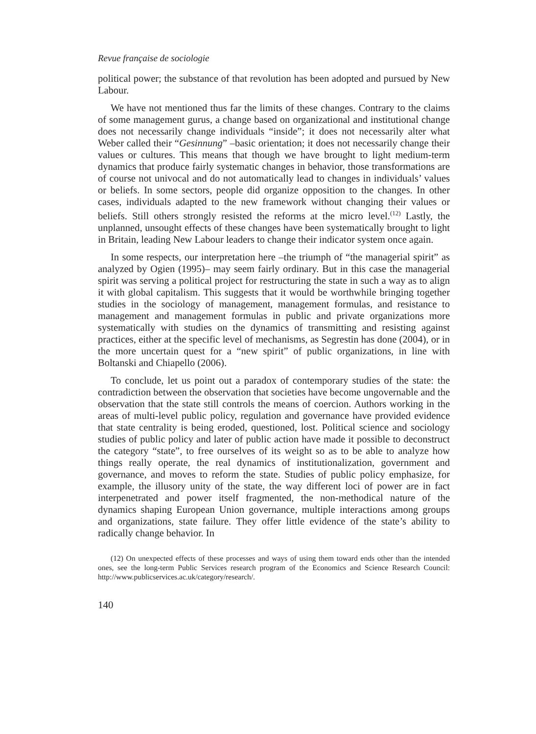Revue française de sociologie
political power; the substance of that revolution has been adopted and pursued by New Labour.
We have not mentioned thus far the limits of these changes. Contrary to the claims of some management gurus, a change based on organizational and institutional change does not necessarily change individuals “inside”; it does not necessarily alter what Weber called their “Gesinnung” –basic orientation; it does not necessarily change their values or cultures. This means that though we have brought to light medium-term dynamics that produce fairly systematic changes in behavior, those transformations are of course not univocal and do not automatically lead to changes in individuals’ values or beliefs. In some sectors, people did organize opposition to the changes. In other cases, individuals adapted to the new framework without changing their values or beliefs. Still others strongly resisted the reforms at the micro level.<sup>(12)</sup> Lastly, the unplanned, unsought effects of these changes have been systematically brought to light in Britain, leading New Labour leaders to change their indicator system once again.
In some respects, our interpretation here –the triumph of “the managerial spirit” as analyzed by Ogien (1995)– may seem fairly ordinary. But in this case the managerial spirit was serving a political project for restructuring the state in such a way as to align it with global capitalism. This suggests that it would be worthwhile bringing together studies in the sociology of management, management formulas, and resistance to management and management formulas in public and private organizations more systematically with studies on the dynamics of transmitting and resisting against practices, either at the specific level of mechanisms, as Segrestin has done (2004), or in the more uncertain quest for a “new spirit” of public organizations, in line with Boltanski and Chiapello (2006).
To conclude, let us point out a paradox of contemporary studies of the state: the contradiction between the observation that societies have become ungovernable and the observation that the state still controls the means of coercion. Authors working in the areas of multi-level public policy, regulation and governance have provided evidence that state centrality is being eroded, questioned, lost. Political science and sociology studies of public policy and later of public action have made it possible to deconstruct the category “state”, to free ourselves of its weight so as to be able to analyze how things really operate, the real dynamics of institutionalization, government and governance, and moves to reform the state. Studies of public policy emphasize, for example, the illusory unity of the state, the way different loci of power are in fact interpenetrated and power itself fragmented, the non-methodical nature of the dynamics shaping European Union governance, multiple interactions among groups and organizations, state failure. They offer little evidence of the state’s ability to radically change behavior. In
(12) On unexpected effects of these processes and ways of using them toward ends other than the intended ones, see the long-term Public Services research program of the Economics and Science Research Council: http://www.publicservices.ac.uk/category/research/.
140